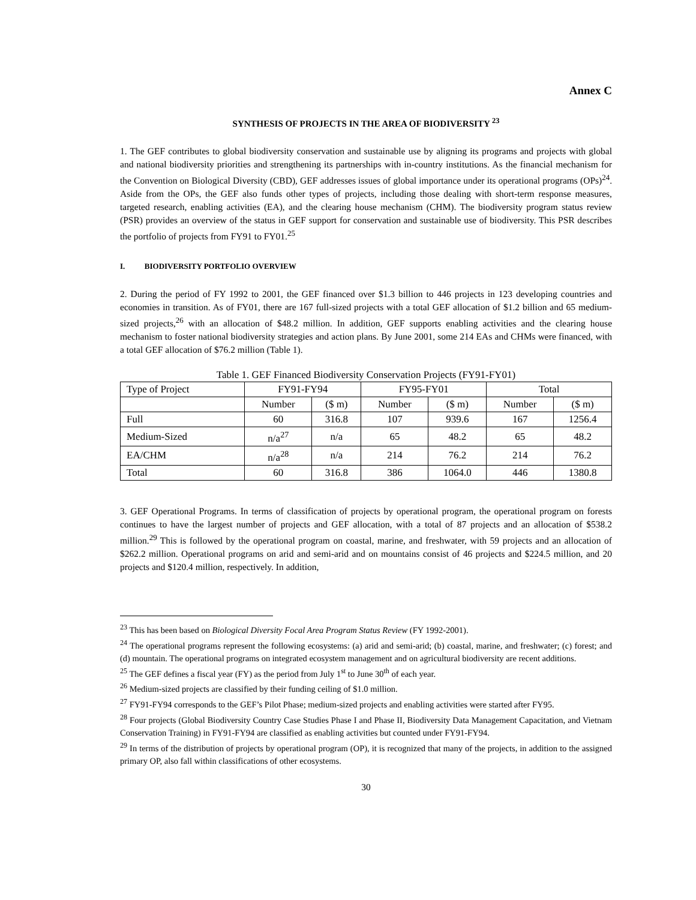Annex C
SYNTHESIS OF PROJECTS IN THE AREA OF BIODIVERSITY <sup>23</sup>
1. The GEF contributes to global biodiversity conservation and sustainable use by aligning its programs and projects with global and national biodiversity priorities and strengthening its partnerships with in-country institutions. As the financial mechanism for the Convention on Biological Diversity (CBD), GEF addresses issues of global importance under its operational programs (OPs)<sup>24</sup>. Aside from the OPs, the GEF also funds other types of projects, including those dealing with short-term response measures, targeted research, enabling activities (EA), and the clearing house mechanism (CHM). The biodiversity program status review (PSR) provides an overview of the status in GEF support for conservation and sustainable use of biodiversity. This PSR describes the portfolio of projects from FY91 to FY01.<sup>25</sup>
I. BIODIVERSITY PORTFOLIO OVERVIEW
2. During the period of FY 1992 to 2001, the GEF financed over $1.3 billion to 446 projects in 123 developing countries and economies in transition. As of FY01, there are 167 full-sized projects with a total GEF allocation of $1.2 billion and 65 medium-sized projects,<sup>26</sup> with an allocation of $48.2 million. In addition, GEF supports enabling activities and the clearing house mechanism to foster national biodiversity strategies and action plans. By June 2001, some 214 EAs and CHMs were financed, with a total GEF allocation of $76.2 million (Table 1).
Table 1. GEF Financed Biodiversity Conservation Projects (FY91-FY01)
| Type of Project | FY91-FY94 | | FY95-FY01 | | Total | |
| --- | --- | --- | --- | --- | --- | --- |
| | Number | ($ m) | Number | ($ m) | Number | ($ m) |
| Full | 60 | 316.8 | 107 | 939.6 | 167 | 1256.4 |
| Medium-Sized | n/a<sup>27</sup> | n/a | 65 | 48.2 | 65 | 48.2 |
| EA/CHM | n/a<sup>28</sup> | n/a | 214 | 76.2 | 214 | 76.2 |
| Total | 60 | 316.8 | 386 | 1064.0 | 446 | 1380.8 |
3. GEF Operational Programs. In terms of classification of projects by operational program, the operational program on forests continues to have the largest number of projects and GEF allocation, with a total of 87 projects and an allocation of $538.2 million.<sup>29</sup> This is followed by the operational program on coastal, marine, and freshwater, with 59 projects and an allocation of $262.2 million. Operational programs on arid and semi-arid and on mountains consist of 46 projects and $224.5 million, and 20 projects and $120.4 million, respectively. In addition,
<sup>23</sup> This has been based on Biological Diversity Focal Area Program Status Review (FY 1992-2001).
<sup>24</sup> The operational programs represent the following ecosystems: (a) arid and semi-arid; (b) coastal, marine, and freshwater; (c) forest; and (d) mountain. The operational programs on integrated ecosystem management and on agricultural biodiversity are recent additions.
<sup>25</sup> The GEF defines a fiscal year (FY) as the period from July 1<sup>st</sup> to June 30<sup>th</sup> of each year.
<sup>26</sup> Medium-sized projects are classified by their funding ceiling of $1.0 million.
<sup>27</sup> FY91-FY94 corresponds to the GEF’s Pilot Phase; medium-sized projects and enabling activities were started after FY95.
<sup>28</sup> Four projects (Global Biodiversity Country Case Studies Phase I and Phase II, Biodiversity Data Management Capacitation, and Vietnam Conservation Training) in FY91-FY94 are classified as enabling activities but counted under FY91-FY94.
<sup>29</sup> In terms of the distribution of projects by operational program (OP), it is recognized that many of the projects, in addition to the assigned primary OP, also fall within classifications of other ecosystems.
30